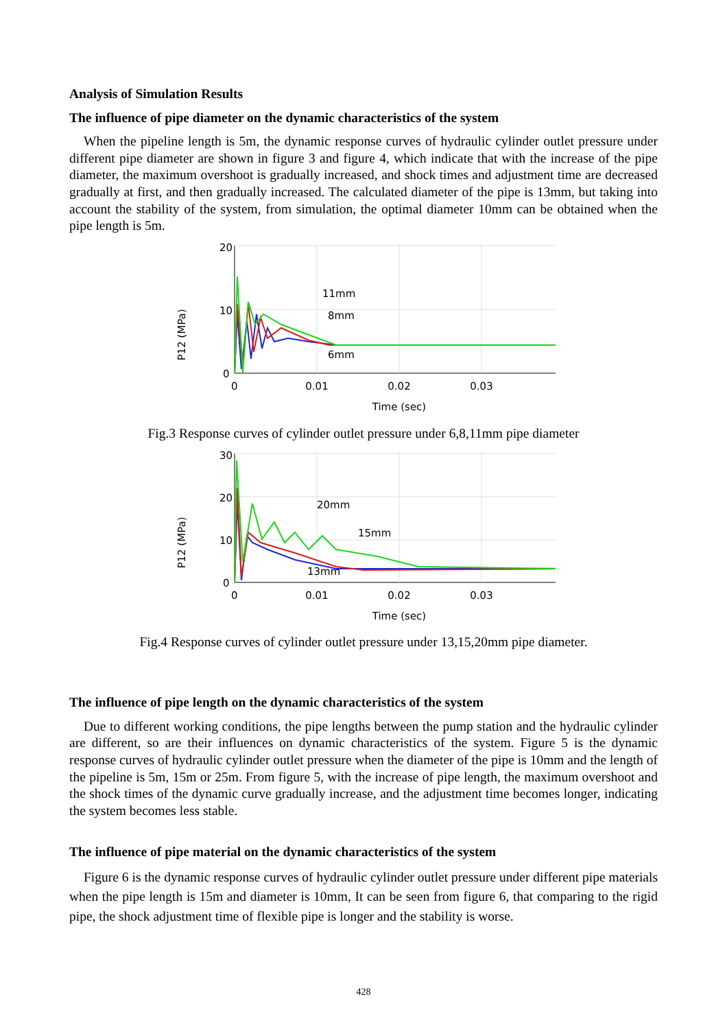Analysis of Simulation Results
The influence of pipe diameter on the dynamic characteristics of the system
When the pipeline length is 5m, the dynamic response curves of hydraulic cylinder outlet pressure under different pipe diameter are shown in figure 3 and figure 4, which indicate that with the increase of the pipe diameter, the maximum overshoot is gradually increased, and shock times and adjustment time are decreased gradually at first, and then gradually increased. The calculated diameter of the pipe is 13mm, but taking into account the stability of the system, from simulation, the optimal diameter 10mm can be obtained when the pipe length is 5m.
P12 (MPa)
20
10
0
0
0.01
0.02
0.03
Time (sec)
11mm
8mm
6mm
Fig.3 Response curves of cylinder outlet pressure under 6,8,11mm pipe diameter
P12 (MPa)
30
20
10
0
0
0.01
0.02
0.03
Time (sec)
20mm
15mm
13mm
Fig.4 Response curves of cylinder outlet pressure under 13,15,20mm pipe diameter.
The influence of pipe length on the dynamic characteristics of the system
Due to different working conditions, the pipe lengths between the pump station and the hydraulic cylinder are different, so are their influences on dynamic characteristics of the system. Figure 5 is the dynamic response curves of hydraulic cylinder outlet pressure when the diameter of the pipe is 10mm and the length of the pipeline is 5m, 15m or 25m. From figure 5, with the increase of pipe length, the maximum overshoot and the shock times of the dynamic curve gradually increase, and the adjustment time becomes longer, indicating the system becomes less stable.
The influence of pipe material on the dynamic characteristics of the system
Figure 6 is the dynamic response curves of hydraulic cylinder outlet pressure under different pipe materials when the pipe length is 15m and diameter is 10mm, It can be seen from figure 6, that comparing to the rigid pipe, the shock adjustment time of flexible pipe is longer and the stability is worse.
428